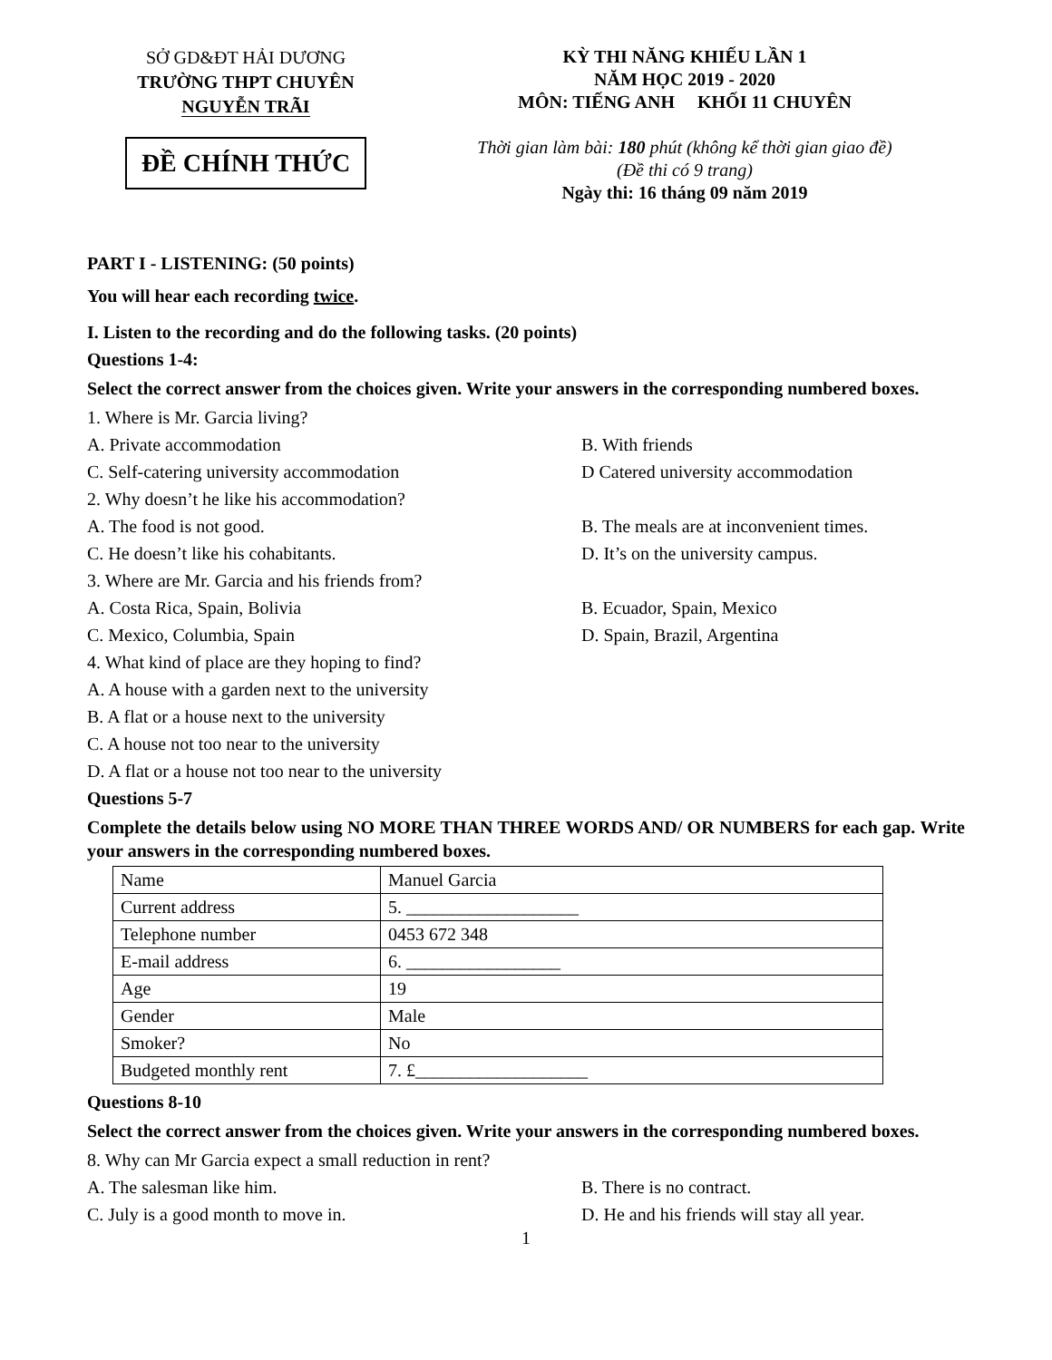SỞ GD&ĐT HẢI DƯƠNG
TRƯỜNG THPT CHUYÊN
NGUYỄN TRÃI
ĐỀ CHÍNH THỨC
KỲ THI NĂNG KHIẾU LẦN 1
NĂM HỌC 2019 - 2020
MÔN: TIẾNG ANH KHỐI 11 CHUYÊN
Thời gian làm bài: 180 phút (không kể thời gian giao đề)
(Đề thi có 9 trang)
Ngày thi: 16 tháng 09 năm 2019
PART I - LISTENING: (50 points)
You will hear each recording twice.
I. Listen to the recording and do the following tasks. (20 points)
Questions 1-4:
Select the correct answer from the choices given. Write your answers in the corresponding numbered boxes.
1. Where is Mr. Garcia living?
A. Private accommodation B. With friends
C. Self-catering university accommodation D Catered university accommodation
2. Why doesn’t he like his accommodation?
A. The food is not good. B. The meals are at inconvenient times.
C. He doesn’t like his cohabitants. D. It’s on the university campus.
3. Where are Mr. Garcia and his friends from?
A. Costa Rica, Spain, Bolivia B. Ecuador, Spain, Mexico
C. Mexico, Columbia, Spain D. Spain, Brazil, Argentina
4. What kind of place are they hoping to find?
A. A house with a garden next to the university
B. A flat or a house next to the university
C. A house not too near to the university
D. A flat or a house not too near to the university
Questions 5-7
Complete the details below using NO MORE THAN THREE WORDS AND/ OR NUMBERS for each gap. Write your answers in the corresponding numbered boxes.
| Name | Manuel Garcia |
| Current address | 5. ___________________ |
| Telephone number | 0453 672 348 |
| E-mail address | 6. _________________ |
| Age | 19 |
| Gender | Male |
| Smoker? | No |
| Budgeted monthly rent | 7. £___________________ |
Questions 8-10
Select the correct answer from the choices given. Write your answers in the corresponding numbered boxes.
8. Why can Mr Garcia expect a small reduction in rent?
A. The salesman like him. B. There is no contract.
C. July is a good month to move in. D. He and his friends will stay all year.
1